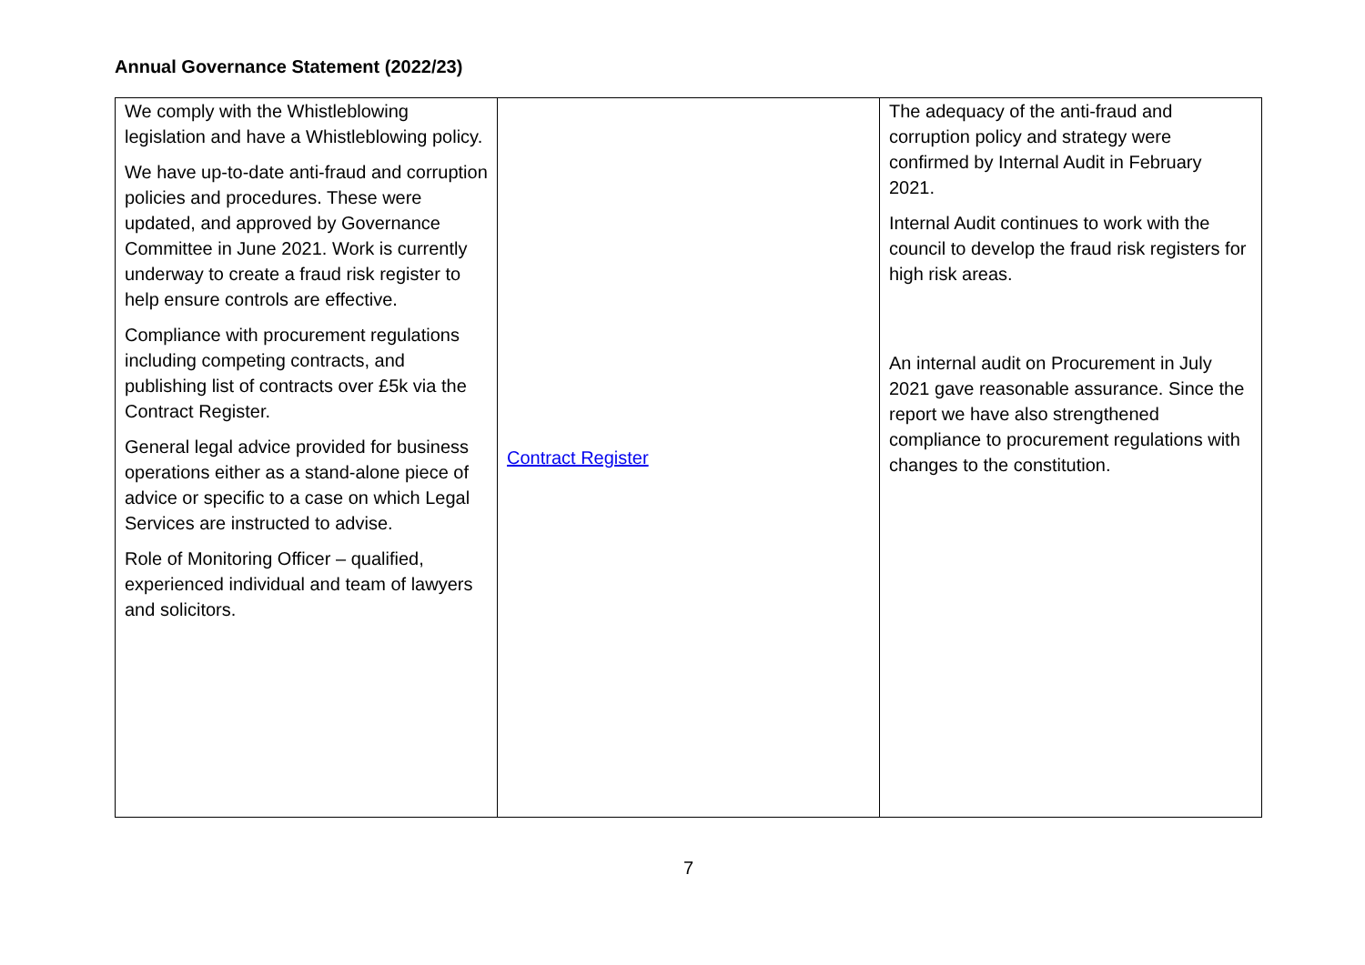Annual Governance Statement (2022/23)
| We comply with the Whistleblowing legislation and have a Whistleblowing policy. We have up-to-date anti-fraud and corruption policies and procedures. These were updated, and approved by Governance Committee in June 2021. Work is currently underway to create a fraud risk register to help ensure controls are effective. Compliance with procurement regulations including competing contracts, and publishing list of contracts over £5k via the Contract Register. General legal advice provided for business operations either as a stand-alone piece of advice or specific to a case on which Legal Services are instructed to advise. Role of Monitoring Officer – qualified, experienced individual and team of lawyers and solicitors. | Contract Register | The adequacy of the anti-fraud and corruption policy and strategy were confirmed by Internal Audit in February 2021. Internal Audit continues to work with the council to develop the fraud risk registers for high risk areas. An internal audit on Procurement in July 2021 gave reasonable assurance. Since the report we have also strengthened compliance to procurement regulations with changes to the constitution. |
7